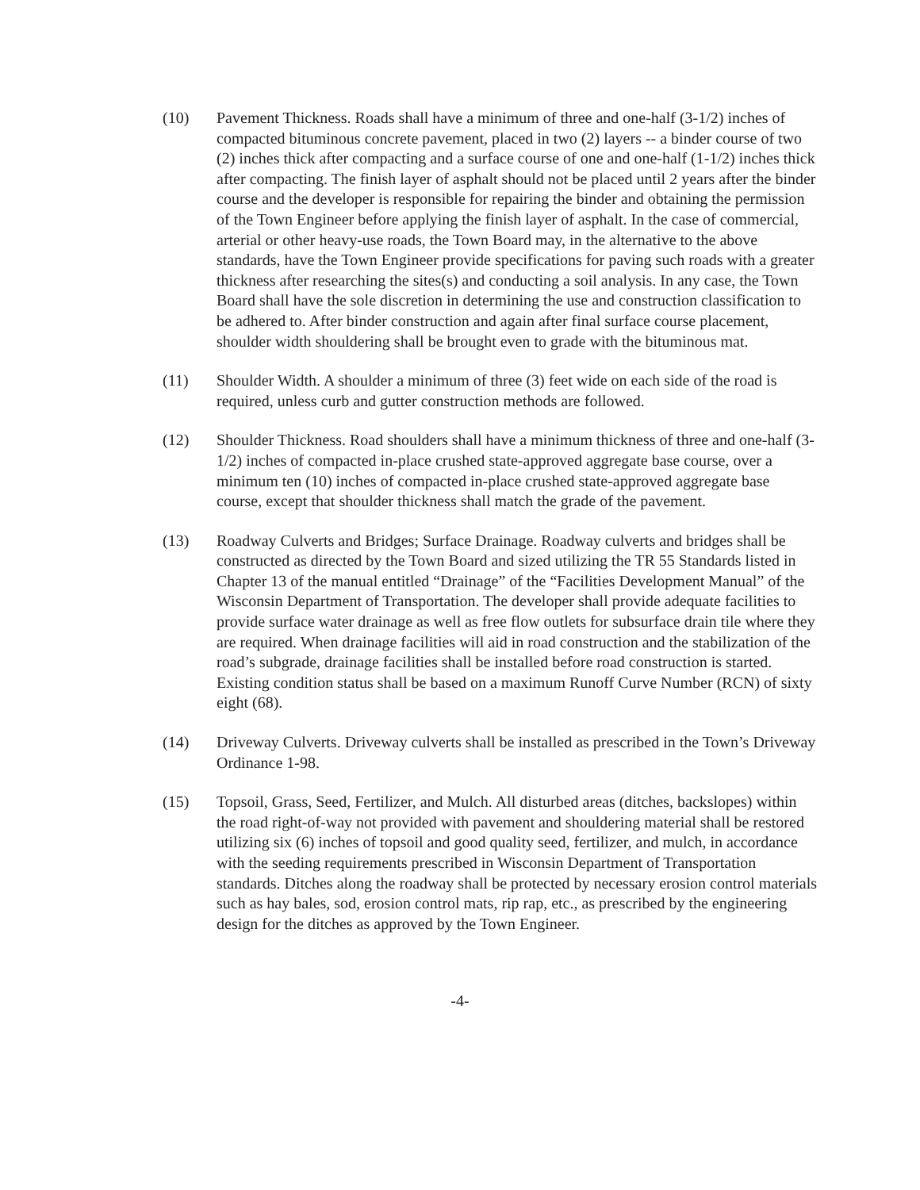(10) Pavement Thickness. Roads shall have a minimum of three and one-half (3-1/2) inches of compacted bituminous concrete pavement, placed in two (2) layers -- a binder course of two (2) inches thick after compacting and a surface course of one and one-half (1-1/2) inches thick after compacting. The finish layer of asphalt should not be placed until 2 years after the binder course and the developer is responsible for repairing the binder and obtaining the permission of the Town Engineer before applying the finish layer of asphalt. In the case of commercial, arterial or other heavy-use roads, the Town Board may, in the alternative to the above standards, have the Town Engineer provide specifications for paving such roads with a greater thickness after researching the sites(s) and conducting a soil analysis. In any case, the Town Board shall have the sole discretion in determining the use and construction classification to be adhered to. After binder construction and again after final surface course placement, shoulder width shouldering shall be brought even to grade with the bituminous mat.
(11) Shoulder Width. A shoulder a minimum of three (3) feet wide on each side of the road is required, unless curb and gutter construction methods are followed.
(12) Shoulder Thickness. Road shoulders shall have a minimum thickness of three and one-half (3-1/2) inches of compacted in-place crushed state-approved aggregate base course, over a minimum ten (10) inches of compacted in-place crushed state-approved aggregate base course, except that shoulder thickness shall match the grade of the pavement.
(13) Roadway Culverts and Bridges; Surface Drainage. Roadway culverts and bridges shall be constructed as directed by the Town Board and sized utilizing the TR 55 Standards listed in Chapter 13 of the manual entitled “Drainage” of the “Facilities Development Manual” of the Wisconsin Department of Transportation. The developer shall provide adequate facilities to provide surface water drainage as well as free flow outlets for subsurface drain tile where they are required. When drainage facilities will aid in road construction and the stabilization of the road’s subgrade, drainage facilities shall be installed before road construction is started. Existing condition status shall be based on a maximum Runoff Curve Number (RCN) of sixty eight (68).
(14) Driveway Culverts. Driveway culverts shall be installed as prescribed in the Town’s Driveway Ordinance 1-98.
(15) Topsoil, Grass, Seed, Fertilizer, and Mulch. All disturbed areas (ditches, backslopes) within the road right-of-way not provided with pavement and shouldering material shall be restored utilizing six (6) inches of topsoil and good quality seed, fertilizer, and mulch, in accordance with the seeding requirements prescribed in Wisconsin Department of Transportation standards. Ditches along the roadway shall be protected by necessary erosion control materials such as hay bales, sod, erosion control mats, rip rap, etc., as prescribed by the engineering design for the ditches as approved by the Town Engineer.
-4-